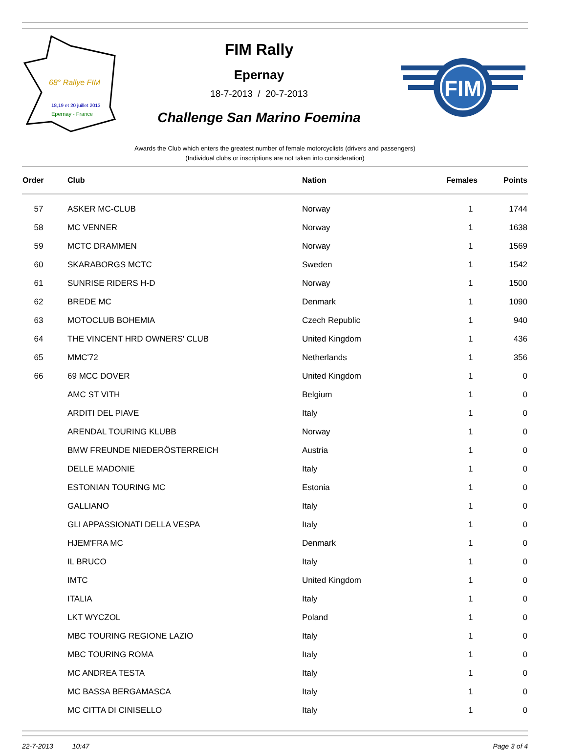68° Rallye FIM
18,19 et 20 juillet 2013
Epernay - France
FIM Rally
Epernay
18-7-2013 / 20-7-2013
Challenge San Marino Foemina
FIM
Awards the Club which enters the greatest number of female motorcyclists (drivers and passengers)
(Individual clubs or inscriptions are not taken into consideration)
| Order | Club | Nation | Females | Points |
| --- | --- | --- | --- | --- |
| 57 | ASKER MC-CLUB | Norway | 1 | 1744 |
| 58 | MC VENNER | Norway | 1 | 1638 |
| 59 | MCTC DRAMMEN | Norway | 1 | 1569 |
| 60 | SKARABORGS MCTC | Sweden | 1 | 1542 |
| 61 | SUNRISE RIDERS H-D | Norway | 1 | 1500 |
| 62 | BREDE MC | Denmark | 1 | 1090 |
| 63 | MOTOCLUB BOHEMIA | Czech Republic | 1 | 940 |
| 64 | THE VINCENT HRD OWNERS' CLUB | United Kingdom | 1 | 436 |
| 65 | MMC'72 | Netherlands | 1 | 356 |
| 66 | 69 MCC DOVER | United Kingdom | 1 | 0 |
| | AMC ST VITH | Belgium | 1 | 0 |
| | ARDITI DEL PIAVE | Italy | 1 | 0 |
| | ARENDAL TOURING KLUBB | Norway | 1 | 0 |
| | BMW FREUNDE NIEDERÖSTERREICH | Austria | 1 | 0 |
| | DELLE MADONIE | Italy | 1 | 0 |
| | ESTONIAN TOURING MC | Estonia | 1 | 0 |
| | GALLIANO | Italy | 1 | 0 |
| | GLI APPASSIONATI DELLA VESPA | Italy | 1 | 0 |
| | HJEM'FRA MC | Denmark | 1 | 0 |
| | IL BRUCO | Italy | 1 | 0 |
| | IMTC | United Kingdom | 1 | 0 |
| | ITALIA | Italy | 1 | 0 |
| | LKT WYCZOL | Poland | 1 | 0 |
| | MBC TOURING REGIONE LAZIO | Italy | 1 | 0 |
| | MBC TOURING ROMA | Italy | 1 | 0 |
| | MC ANDREA TESTA | Italy | 1 | 0 |
| | MC BASSA BERGAMASCA | Italy | 1 | 0 |
| | MC CITTA DI CINISELLO | Italy | 1 | 0 |
22-7-2013 10:47 Page 3 of 4